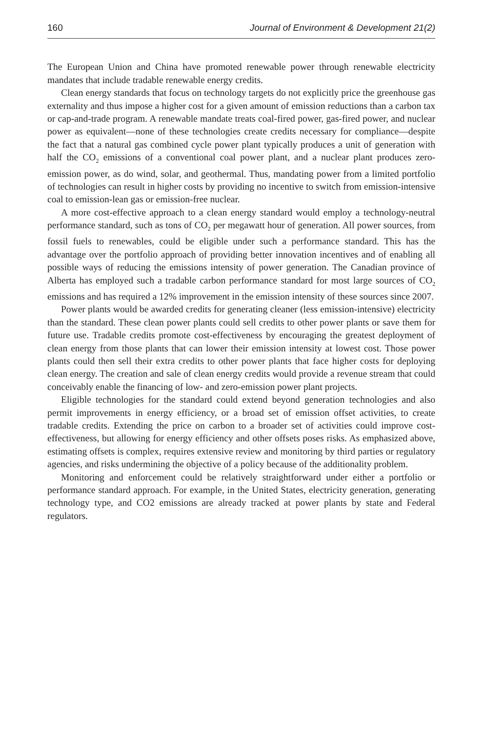160 Journal of Environment & Development 21(2)
The European Union and China have promoted renewable power through renewable electricity mandates that include tradable renewable energy credits.
Clean energy standards that focus on technology targets do not explicitly price the greenhouse gas externality and thus impose a higher cost for a given amount of emission reductions than a carbon tax or cap-and-trade program. A renewable mandate treats coal-fired power, gas-fired power, and nuclear power as equivalent—none of these technologies create credits necessary for compliance—despite the fact that a natural gas combined cycle power plant typically produces a unit of generation with half the CO<sub>2</sub> emissions of a conventional coal power plant, and a nuclear plant produces zero-emission power, as do wind, solar, and geothermal. Thus, mandating power from a limited portfolio of technologies can result in higher costs by providing no incentive to switch from emission-intensive coal to emission-lean gas or emission-free nuclear.
A more cost-effective approach to a clean energy standard would employ a technology-neutral performance standard, such as tons of CO<sub>2</sub> per megawatt hour of generation. All power sources, from fossil fuels to renewables, could be eligible under such a performance standard. This has the advantage over the portfolio approach of providing better innovation incentives and of enabling all possible ways of reducing the emissions intensity of power generation. The Canadian province of Alberta has employed such a tradable carbon performance standard for most large sources of CO<sub>2</sub> emissions and has required a 12% improvement in the emission intensity of these sources since 2007.
Power plants would be awarded credits for generating cleaner (less emission-intensive) electricity than the standard. These clean power plants could sell credits to other power plants or save them for future use. Tradable credits promote cost-effectiveness by encouraging the greatest deployment of clean energy from those plants that can lower their emission intensity at lowest cost. Those power plants could then sell their extra credits to other power plants that face higher costs for deploying clean energy. The creation and sale of clean energy credits would provide a revenue stream that could conceivably enable the financing of low- and zero-emission power plant projects.
Eligible technologies for the standard could extend beyond generation technologies and also permit improvements in energy efficiency, or a broad set of emission offset activities, to create tradable credits. Extending the price on carbon to a broader set of activities could improve cost-effectiveness, but allowing for energy efficiency and other offsets poses risks. As emphasized above, estimating offsets is complex, requires extensive review and monitoring by third parties or regulatory agencies, and risks undermining the objective of a policy because of the additionality problem.
Monitoring and enforcement could be relatively straightforward under either a portfolio or performance standard approach. For example, in the United States, electricity generation, generating technology type, and CO2 emissions are already tracked at power plants by state and Federal regulators.